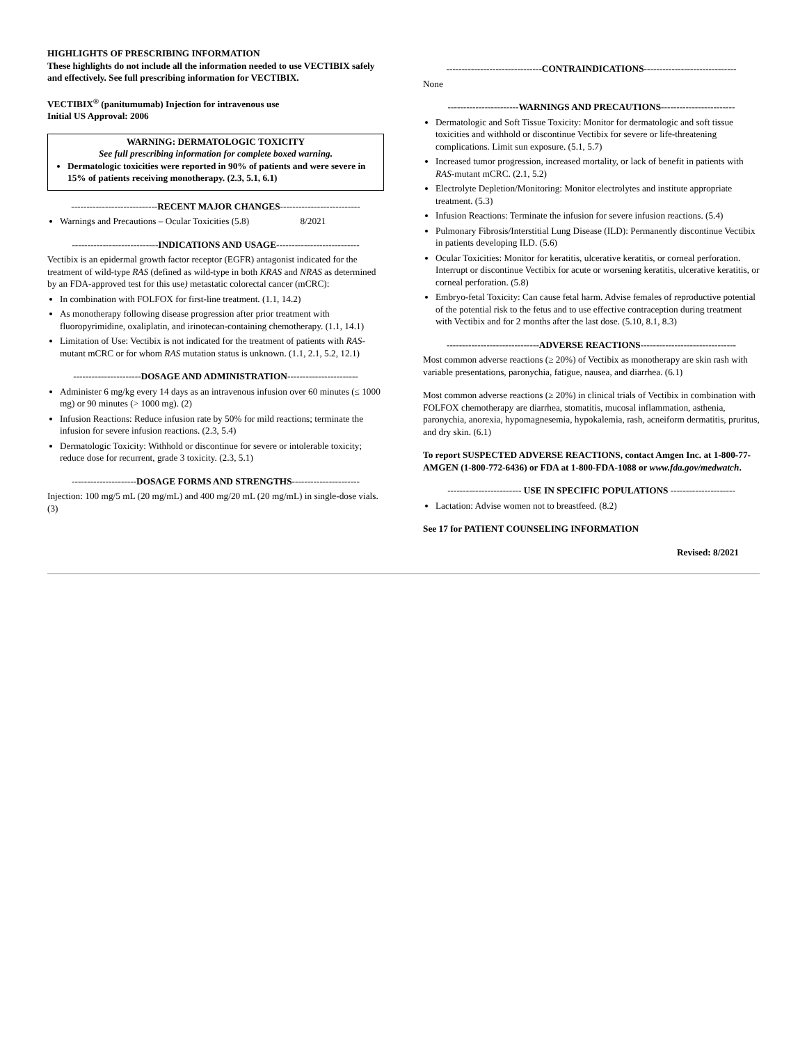HIGHLIGHTS OF PRESCRIBING INFORMATION
These highlights do not include all the information needed to use VECTIBIX safely and effectively. See full prescribing information for VECTIBIX.
VECTIBIX<sup>®</sup> (panitumumab) Injection for intravenous use
Initial US Approval: 2006
WARNING: DERMATOLOGIC TOXICITY
See full prescribing information for complete boxed warning.
Dermatologic toxicities were reported in 90% of patients and were severe in 15% of patients receiving monotherapy. (2.3, 5.1, 6.1)
----------------------------RECENT MAJOR CHANGES--------------------------
Warnings and Precautions – Ocular Toxicities (5.8) 8/2021
----------------------------INDICATIONS AND USAGE---------------------------
Vectibix is an epidermal growth factor receptor (EGFR) antagonist indicated for the treatment of wild-type RAS (defined as wild-type in both KRAS and NRAS as determined by an FDA-approved test for this use) metastatic colorectal cancer (mCRC):
In combination with FOLFOX for first-line treatment. (1.1, 14.2)
As monotherapy following disease progression after prior treatment with fluoropyrimidine, oxaliplatin, and irinotecan-containing chemotherapy. (1.1, 14.1)
Limitation of Use: Vectibix is not indicated for the treatment of patients with RAS-mutant mCRC or for whom RAS mutation status is unknown. (1.1, 2.1, 5.2, 12.1)
----------------------DOSAGE AND ADMINISTRATION-----------------------
Administer 6 mg/kg every 14 days as an intravenous infusion over 60 minutes (≤ 1000 mg) or 90 minutes (> 1000 mg). (2)
Infusion Reactions: Reduce infusion rate by 50% for mild reactions; terminate the infusion for severe infusion reactions. (2.3, 5.4)
Dermatologic Toxicity: Withhold or discontinue for severe or intolerable toxicity; reduce dose for recurrent, grade 3 toxicity. (2.3, 5.1)
---------------------DOSAGE FORMS AND STRENGTHS----------------------
Injection: 100 mg/5 mL (20 mg/mL) and 400 mg/20 mL (20 mg/mL) in single-dose vials. (3)
-------------------------------CONTRAINDICATIONS------------------------------
None
-----------------------WARNINGS AND PRECAUTIONS------------------------
Dermatologic and Soft Tissue Toxicity: Monitor for dermatologic and soft tissue toxicities and withhold or discontinue Vectibix for severe or life-threatening complications. Limit sun exposure. (5.1, 5.7)
Increased tumor progression, increased mortality, or lack of benefit in patients with RAS-mutant mCRC. (2.1, 5.2)
Electrolyte Depletion/Monitoring: Monitor electrolytes and institute appropriate treatment. (5.3)
Infusion Reactions: Terminate the infusion for severe infusion reactions. (5.4)
Pulmonary Fibrosis/Interstitial Lung Disease (ILD): Permanently discontinue Vectibix in patients developing ILD. (5.6)
Ocular Toxicities: Monitor for keratitis, ulcerative keratitis, or corneal perforation. Interrupt or discontinue Vectibix for acute or worsening keratitis, ulcerative keratitis, or corneal perforation. (5.8)
Embryo-fetal Toxicity: Can cause fetal harm. Advise females of reproductive potential of the potential risk to the fetus and to use effective contraception during treatment with Vectibix and for 2 months after the last dose. (5.10, 8.1, 8.3)
------------------------------ADVERSE REACTIONS-------------------------------
Most common adverse reactions (≥ 20%) of Vectibix as monotherapy are skin rash with variable presentations, paronychia, fatigue, nausea, and diarrhea. (6.1)
Most common adverse reactions (≥ 20%) in clinical trials of Vectibix in combination with FOLFOX chemotherapy are diarrhea, stomatitis, mucosal inflammation, asthenia, paronychia, anorexia, hypomagnesemia, hypokalemia, rash, acneiform dermatitis, pruritus, and dry skin. (6.1)
To report SUSPECTED ADVERSE REACTIONS, contact Amgen Inc. at 1-800-77-AMGEN (1-800-772-6436) or FDA at 1-800-FDA-1088 or www.fda.gov/medwatch.
------------------------ USE IN SPECIFIC POPULATIONS ---------------------
Lactation: Advise women not to breastfeed. (8.2)
See 17 for PATIENT COUNSELING INFORMATION
Revised: 8/2021